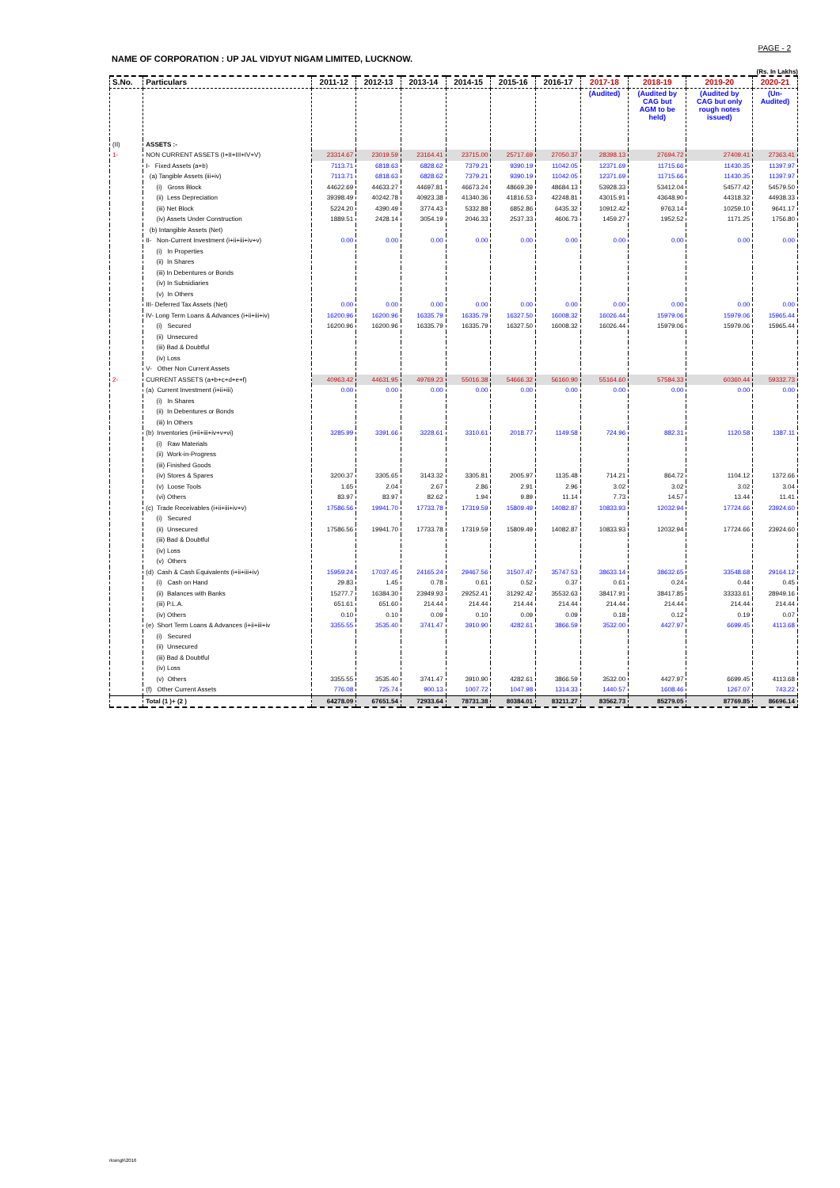PAGE - 2
NAME OF CORPORATION : UP JAL VIDYUT NIGAM LIMITED, LUCKNOW.
(Rs. In Lakhs)
| S.No. | Particulars | 2011-12 | 2012-13 | 2013-14 | 2014-15 | 2015-16 | 2016-17 | 2017-18 | 2018-19 | 2019-20 | 2020-21 |
| --- | --- | --- | --- | --- | --- | --- | --- | --- | --- | --- | --- |
| | | | | | | | | (Audited) | (Audited by CAG but AGM to be held) | (Audited by CAG but only rough notes issued) | (Un- Audited) |
| (II) | ASSETS :- | | | | | | | | | | |
| 1- | NON CURRENT ASSETS (I+II+III+IV+V) | 23314.67 | 23019.59 | 23164.41 | 23715.00 | 25717.69 | 27050.37 | 28398.13 | 27694.72 | 27409.41 | 27363.41 |
| | I- Fixed Assets (a+b) | 7113.71 | 6818.63 | 6828.62 | 7379.21 | 9390.19 | 11042.05 | 12371.69 | 11715.66 | 11430.35 | 11397.97 |
| | (a) Tangible Assets (iii+iv) | 7113.71 | 6818.63 | 6828.62 | 7379.21 | 9390.19 | 11042.05 | 12371.69 | 11715.66 | 11430.35 | 11397.97 |
| | (i) Gross Block | 44622.69 | 44633.27 | 44697.81 | 46673.24 | 48669.39 | 48684.13 | 53928.33 | 53412.04 | 54577.42 | 54579.50 |
| | (ii) Less Depreciation | 39398.49 | 40242.78 | 40923.38 | 41340.36 | 41816.53 | 42248.81 | 43015.91 | 43648.90 | 44318.32 | 44938.33 |
| | (iii) Net Block | 5224.20 | 4390.49 | 3774.43 | 5332.88 | 6852.86 | 6435.32 | 10912.42 | 9763.14 | 10259.10 | 9641.17 |
| | (iv) Assets Under Construction | 1889.51 | 2428.14 | 3054.19 | 2046.33 | 2537.33 | 4606.73 | 1459.27 | 1952.52 | 1171.25 | 1756.80 |
| | (b) Intangible Assets (Net) | | | | | | | | | | |
| | II- Non-Current Investment (i+ii+iii+iv+v) | 0.00 | 0.00 | 0.00 | 0.00 | 0.00 | 0.00 | 0.00 | 0.00 | 0.00 | 0.00 |
| | (i) In Properties | | | | | | | | | | |
| | (ii) In Shares | | | | | | | | | | |
| | (iii) In Debentures or Bonds | | | | | | | | | | |
| | (iv) In Subsidiaries | | | | | | | | | | |
| | (v) In Others | | | | | | | | | | |
| | III- Deferred Tax Assets (Net) | 0.00 | 0.00 | 0.00 | 0.00 | 0.00 | 0.00 | 0.00 | 0.00 | 0.00 | 0.00 |
| | IV- Long Term Loans & Advances (i+ii+iii+iv) | 16200.96 | 16200.96 | 16335.79 | 16335.79 | 16327.50 | 16008.32 | 16026.44 | 15979.06 | 15979.06 | 15965.44 |
| | (i) Secured | 16200.96 | 16200.96 | 16335.79 | 16335.79 | 16327.50 | 16008.32 | 16026.44 | 15979.06 | 15979.06 | 15965.44 |
| | (ii) Unsecured | | | | | | | | | | |
| | (iii) Bad & Doubtful | | | | | | | | | | |
| | (iv) Loss | | | | | | | | | | |
| | V- Other Non Current Assets | | | | | | | | | | |
| 2- | CURRENT ASSETS (a+b+c+d+e+f) | 40963.42 | 44631.95 | 49769.23 | 55016.38 | 54666.32 | 56160.90 | 55164.60 | 57584.33 | 60360.44 | 59332.73 |
| | (a) Current Investment (i+ii+iii) | 0.00 | 0.00 | 0.00 | 0.00 | 0.00 | 0.00 | 0.00 | 0.00 | 0.00 | 0.00 |
| | (i) In Shares | | | | | | | | | | |
| | (ii) In Debentures or Bonds | | | | | | | | | | |
| | (iii) In Others | | | | | | | | | | |
| | (b) Inventories (i+ii+iii+iv+v+vi) | 3285.99 | 3391.66 | 3228.61 | 3310.61 | 2018.77 | 1149.58 | 724.96 | 882.31 | 1120.58 | 1387.11 |
| | (i) Raw Materials | | | | | | | | | | |
| | (ii) Work-in-Progress | | | | | | | | | | |
| | (iii) Finished Goods | | | | | | | | | | |
| | (iv) Stores & Spares | 3200.37 | 3305.65 | 3143.32 | 3305.81 | 2005.97 | 1135.48 | 714.21 | 864.72 | 1104.12 | 1372.66 |
| | (v) Loose Tools | 1.65 | 2.04 | 2.67 | 2.86 | 2.91 | 2.96 | 3.02 | 3.02 | 3.02 | 3.04 |
| | (vi) Others | 83.97 | 83.97 | 82.62 | 1.94 | 9.89 | 11.14 | 7.73 | 14.57 | 13.44 | 11.41 |
| | (c) Trade Receivables (i+ii+iii+iv+v) | 17586.56 | 19941.70 | 17733.78 | 17319.59 | 15809.49 | 14082.87 | 10833.93 | 12032.94 | 17724.66 | 23924.60 |
| | (i) Secured | | | | | | | | | | |
| | (ii) Unsecured | 17586.56 | 19941.70 | 17733.78 | 17319.59 | 15809.49 | 14082.87 | 10833.93 | 12032.94 | 17724.66 | 23924.60 |
| | (iii) Bad & Doubtful | | | | | | | | | | |
| | (iv) Loss | | | | | | | | | | |
| | (v) Others | | | | | | | | | | |
| | (d) Cash & Cash Equivalents (i+ii+iii+iv) | 15959.24 | 17037.45 | 24165.24 | 29467.56 | 31507.47 | 35747.53 | 38633.14 | 38632.65 | 33548.68 | 29164.12 |
| | (i) Cash on Hand | 29.83 | 1.45 | 0.78 | 0.61 | 0.52 | 0.37 | 0.61 | 0.24 | 0.44 | 0.45 |
| | (ii) Balances with Banks | 15277.7 | 16384.30 | 23949.93 | 29252.41 | 31292.42 | 35532.63 | 38417.91 | 38417.85 | 33333.61 | 28949.16 |
| | (iii) P.L.A. | 651.61 | 651.60 | 214.44 | 214.44 | 214.44 | 214.44 | 214.44 | 214.44 | 214.44 | 214.44 |
| | (iv) Others | 0.10 | 0.10 | 0.09 | 0.10 | 0.09 | 0.09 | 0.18 | 0.12 | 0.19 | 0.07 |
| | (e) Short Term Loans & Advances (i+ii+iii+iv | 3355.55 | 3535.40 | 3741.47 | 3910.90 | 4282.61 | 3866.59 | 3532.00 | 4427.97 | 6699.45 | 4113.68 |
| | (i) Secured | | | | | | | | | | |
| | (ii) Unsecured | | | | | | | | | | |
| | (iii) Bad & Doubtful | | | | | | | | | | |
| | (iv) Loss | | | | | | | | | | |
| | (v) Others | 3355.55 | 3535.40 | 3741.47 | 3910.90 | 4282.61 | 3866.59 | 3532.00 | 4427.97 | 6699.45 | 4113.68 |
| | (f) Other Current Assets | 776.08 | 725.74 | 900.13 | 1007.72 | 1047.98 | 1314.33 | 1440.57 | 1608.46 | 1267.07 | 743.22 |
| | Total (1 )+ (2 ) | 64278.09 | 67651.54 | 72933.64 | 78731.38 | 80384.01 | 83211.27 | 83562.73 | 85279.05 | 87769.85 | 86696.14 |
rksingh\2016